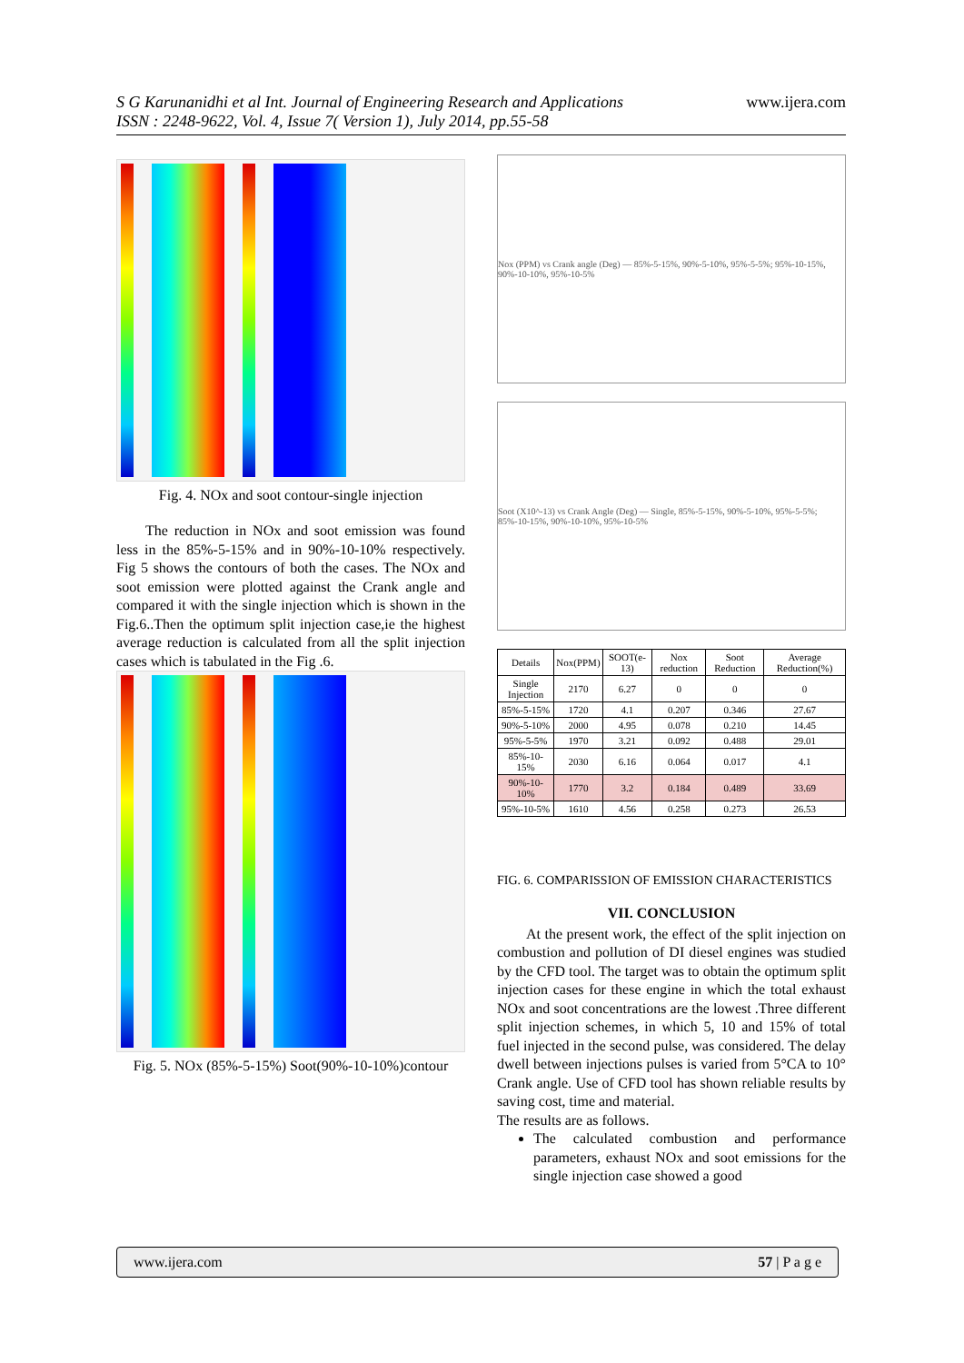S G Karunanidhi et al Int. Journal of Engineering Research and Applications
ISSN : 2248-9622, Vol. 4, Issue 7( Version 1), July 2014, pp.55-58
www.ijera.com
Fig. 4. NOx and soot contour-single injection
The reduction in NOx and soot emission was found less in the 85%-5-15% and in 90%-10-10% respectively. Fig 5 shows the contours of both the cases. The NOx and soot emission were plotted against the Crank angle and compared it with the single injection which is shown in the Fig.6..Then the optimum split injection case,ie the highest average reduction is calculated from all the split injection cases which is tabulated in the Fig .6.
Fig. 5. NOx (85%-5-15%) Soot(90%-10-10%)contour
Nox (PPM) vs Crank angle (Deg) — 85%-5-15%, 90%-5-10%, 95%-5-5%; 95%-10-15%, 90%-10-10%, 95%-10-5%
Soot (X10^-13) vs Crank Angle (Deg) — Single, 85%-5-15%, 90%-5-10%, 95%-5-5%; 85%-10-15%, 90%-10-10%, 95%-10-5%
| Details | Nox(PPM) | SOOT(e-13) | Nox reduction | Soot Reduction | Average Reduction(%) |
| --- | --- | --- | --- | --- | --- |
| Single Injection | 2170 | 6.27 | 0 | 0 | 0 |
| 85%-5-15% | 1720 | 4.1 | 0.207 | 0.346 | 27.67 |
| 90%-5-10% | 2000 | 4.95 | 0.078 | 0.210 | 14.45 |
| 95%-5-5% | 1970 | 3.21 | 0.092 | 0.488 | 29.01 |
| 85%-10-15% | 2030 | 6.16 | 0.064 | 0.017 | 4.1 |
| 90%-10-10% | 1770 | 3.2 | 0.184 | 0.489 | 33.69 |
| 95%-10-5% | 1610 | 4.56 | 0.258 | 0.273 | 26.53 |
FIG. 6. COMPARISSION OF EMISSION CHARACTERISTICS
VII. CONCLUSION
At the present work, the effect of the split injection on combustion and pollution of DI diesel engines was studied by the CFD tool. The target was to obtain the optimum split injection cases for these engine in which the total exhaust NOx and soot concentrations are the lowest .Three different split injection schemes, in which 5, 10 and 15% of total fuel injected in the second pulse, was considered. The delay dwell between injections pulses is varied from 5°CA to 10° Crank angle. Use of CFD tool has shown reliable results by saving cost, time and material.
The results are as follows.
The calculated combustion and performance parameters, exhaust NOx and soot emissions for the single injection case showed a good
www.ijera.com 57 | P a g e